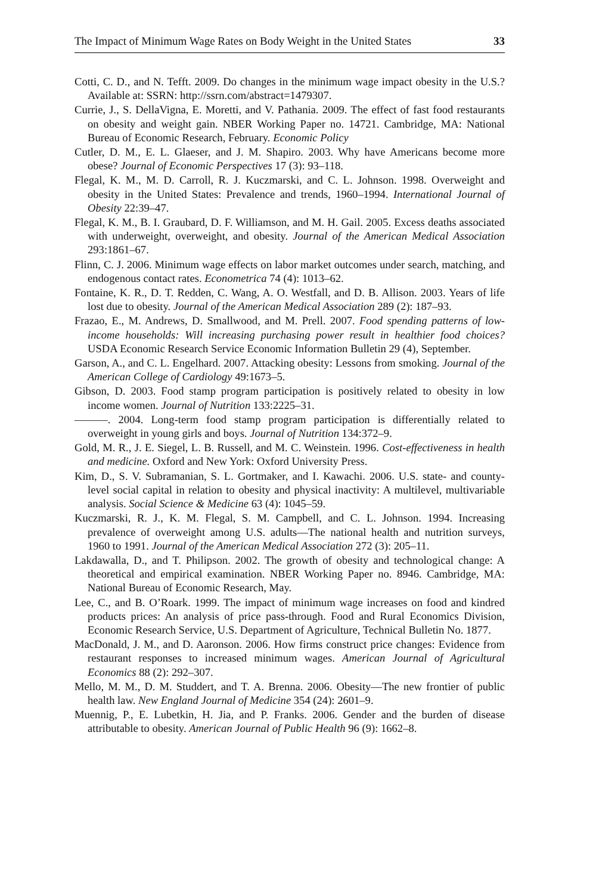The Impact of Minimum Wage Rates on Body Weight in the United States 33
Cotti, C. D., and N. Tefft. 2009. Do changes in the minimum wage impact obesity in the U.S.? Available at: SSRN: http://ssrn.com/abstract=1479307.
Currie, J., S. DellaVigna, E. Moretti, and V. Pathania. 2009. The effect of fast food restaurants on obesity and weight gain. NBER Working Paper no. 14721. Cambridge, MA: National Bureau of Economic Research, February. Economic Policy
Cutler, D. M., E. L. Glaeser, and J. M. Shapiro. 2003. Why have Americans become more obese? Journal of Economic Perspectives 17 (3): 93–118.
Flegal, K. M., M. D. Carroll, R. J. Kuczmarski, and C. L. Johnson. 1998. Overweight and obesity in the United States: Prevalence and trends, 1960–1994. International Journal of Obesity 22:39–47.
Flegal, K. M., B. I. Graubard, D. F. Williamson, and M. H. Gail. 2005. Excess deaths associated with underweight, overweight, and obesity. Journal of the American Medical Association 293:1861–67.
Flinn, C. J. 2006. Minimum wage effects on labor market outcomes under search, matching, and endogenous contact rates. Econometrica 74 (4): 1013–62.
Fontaine, K. R., D. T. Redden, C. Wang, A. O. Westfall, and D. B. Allison. 2003. Years of life lost due to obesity. Journal of the American Medical Association 289 (2): 187–93.
Frazao, E., M. Andrews, D. Smallwood, and M. Prell. 2007. Food spending patterns of low-income households: Will increasing purchasing power result in healthier food choices? USDA Economic Research Service Economic Information Bulletin 29 (4), September.
Garson, A., and C. L. Engelhard. 2007. Attacking obesity: Lessons from smoking. Journal of the American College of Cardiology 49:1673–5.
Gibson, D. 2003. Food stamp program participation is positively related to obesity in low income women. Journal of Nutrition 133:2225–31.
———. 2004. Long-term food stamp program participation is differentially related to overweight in young girls and boys. Journal of Nutrition 134:372–9.
Gold, M. R., J. E. Siegel, L. B. Russell, and M. C. Weinstein. 1996. Cost-effectiveness in health and medicine. Oxford and New York: Oxford University Press.
Kim, D., S. V. Subramanian, S. L. Gortmaker, and I. Kawachi. 2006. U.S. state- and county-level social capital in relation to obesity and physical inactivity: A multilevel, multivariable analysis. Social Science & Medicine 63 (4): 1045–59.
Kuczmarski, R. J., K. M. Flegal, S. M. Campbell, and C. L. Johnson. 1994. Increasing prevalence of overweight among U.S. adults—The national health and nutrition surveys, 1960 to 1991. Journal of the American Medical Association 272 (3): 205–11.
Lakdawalla, D., and T. Philipson. 2002. The growth of obesity and technological change: A theoretical and empirical examination. NBER Working Paper no. 8946. Cambridge, MA: National Bureau of Economic Research, May.
Lee, C., and B. O’Roark. 1999. The impact of minimum wage increases on food and kindred products prices: An analysis of price pass-through. Food and Rural Economics Division, Economic Research Service, U.S. Department of Agriculture, Technical Bulletin No. 1877.
MacDonald, J. M., and D. Aaronson. 2006. How firms construct price changes: Evidence from restaurant responses to increased minimum wages. American Journal of Agricultural Economics 88 (2): 292–307.
Mello, M. M., D. M. Studdert, and T. A. Brenna. 2006. Obesity—The new frontier of public health law. New England Journal of Medicine 354 (24): 2601–9.
Muennig, P., E. Lubetkin, H. Jia, and P. Franks. 2006. Gender and the burden of disease attributable to obesity. American Journal of Public Health 96 (9): 1662–8.